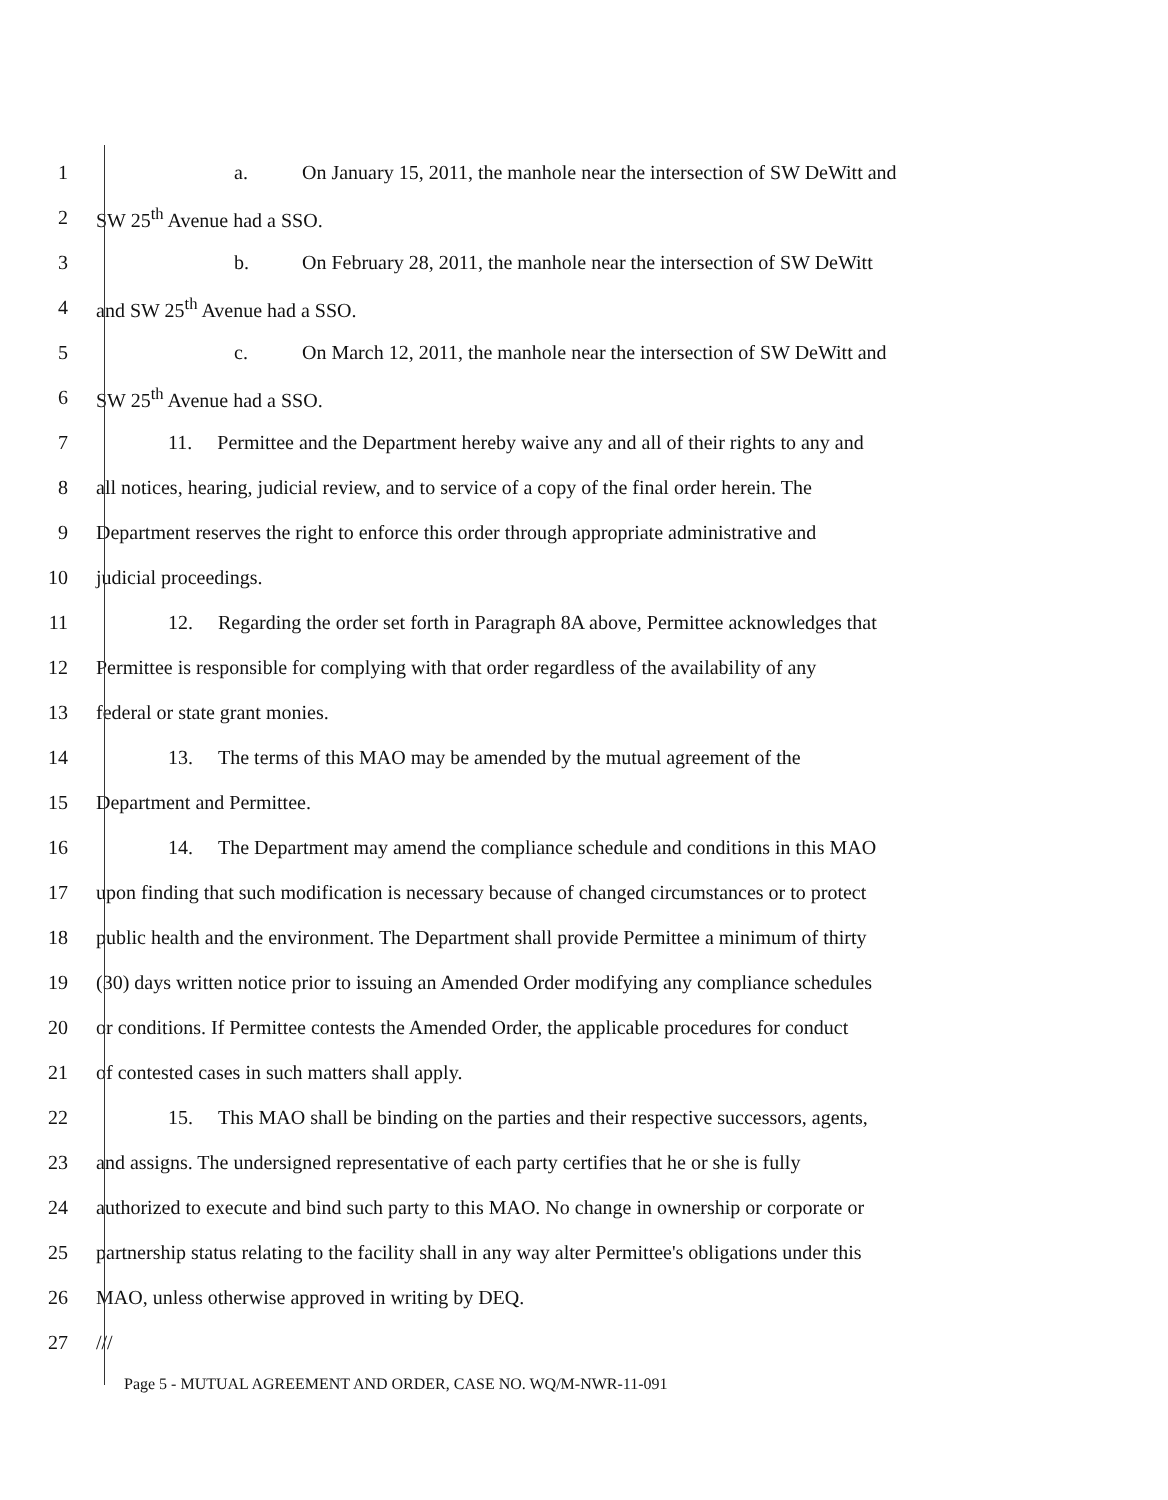1
a. On January 15, 2011, the manhole near the intersection of SW DeWitt and
2 SW 25<sup>th</sup> Avenue had a SSO.
3
b. On February 28, 2011, the manhole near the intersection of SW DeWitt
4 and SW 25<sup>th</sup> Avenue had a SSO.
5
c. On March 12, 2011, the manhole near the intersection of SW DeWitt and
6 SW 25<sup>th</sup> Avenue had a SSO.
7
11. Permittee and the Department hereby waive any and all of their rights to any and
8
all notices, hearing, judicial review, and to service of a copy of the final order herein. The
9
Department reserves the right to enforce this order through appropriate administrative and
10 judicial proceedings.
11
12. Regarding the order set forth in Paragraph 8A above, Permittee acknowledges that
12
Permittee is responsible for complying with that order regardless of the availability of any
13 federal or state grant monies.
14
13. The terms of this MAO may be amended by the mutual agreement of the
15 Department and Permittee.
16
14. The Department may amend the compliance schedule and conditions in this MAO
17
upon finding that such modification is necessary because of changed circumstances or to protect
18
public health and the environment. The Department shall provide Permittee a minimum of thirty
19
(30) days written notice prior to issuing an Amended Order modifying any compliance schedules
20
or conditions. If Permittee contests the Amended Order, the applicable procedures for conduct
21
of contested cases in such matters shall apply.
22
15. This MAO shall be binding on the parties and their respective successors, agents,
23
and assigns. The undersigned representative of each party certifies that he or she is fully
24
authorized to execute and bind such party to this MAO. No change in ownership or corporate or
25
partnership status relating to the facility shall in any way alter Permittee's obligations under this
26
MAO, unless otherwise approved in writing by DEQ.
27 ///
Page 5 - MUTUAL AGREEMENT AND ORDER, CASE NO. WQ/M-NWR-11-091